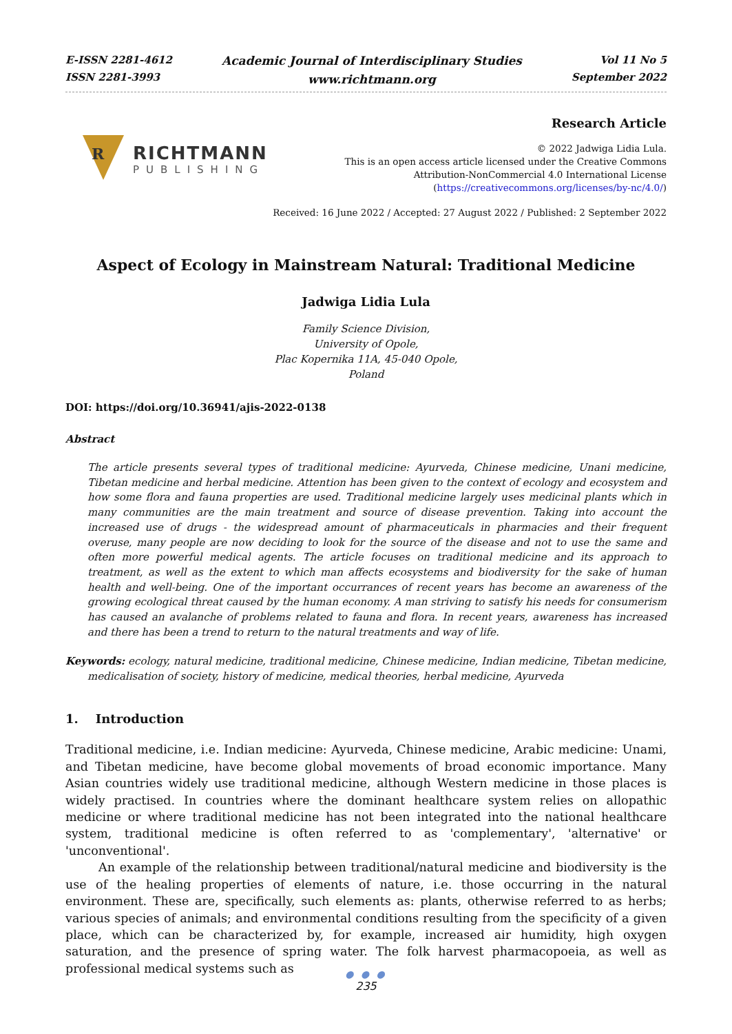E-ISSN 2281-4612
ISSN 2281-3993
Academic Journal of Interdisciplinary Studies
www.richtmann.org
Vol 11 No 5
September 2022
R
RICHTMANN
PUBLISHING
Research Article
© 2022 Jadwiga Lidia Lula.
This is an open access article licensed under the Creative Commons
Attribution-NonCommercial 4.0 International License
(https://creativecommons.org/licenses/by-nc/4.0/)
Received: 16 June 2022 / Accepted: 27 August 2022 / Published: 2 September 2022
Aspect of Ecology in Mainstream Natural: Traditional Medicine
Jadwiga Lidia Lula
Family Science Division,
University of Opole,
Plac Kopernika 11A, 45-040 Opole,
Poland
DOI: https://doi.org/10.36941/ajis-2022-0138
Abstract
The article presents several types of traditional medicine: Ayurveda, Chinese medicine, Unani medicine, Tibetan medicine and herbal medicine. Attention has been given to the context of ecology and ecosystem and how some flora and fauna properties are used. Traditional medicine largely uses medicinal plants which in many communities are the main treatment and source of disease prevention. Taking into account the increased use of drugs - the widespread amount of pharmaceuticals in pharmacies and their frequent overuse, many people are now deciding to look for the source of the disease and not to use the same and often more powerful medical agents. The article focuses on traditional medicine and its approach to treatment, as well as the extent to which man affects ecosystems and biodiversity for the sake of human health and well-being. One of the important occurrances of recent years has become an awareness of the growing ecological threat caused by the human economy. A man striving to satisfy his needs for consumerism has caused an avalanche of problems related to fauna and flora. In recent years, awareness has increased and there has been a trend to return to the natural treatments and way of life.
Keywords: ecology, natural medicine, traditional medicine, Chinese medicine, Indian medicine, Tibetan medicine, medicalisation of society, history of medicine, medical theories, herbal medicine, Ayurveda
1. Introduction
Traditional medicine, i.e. Indian medicine: Ayurveda, Chinese medicine, Arabic medicine: Unami, and Tibetan medicine, have become global movements of broad economic importance. Many Asian countries widely use traditional medicine, although Western medicine in those places is widely practised. In countries where the dominant healthcare system relies on allopathic medicine or where traditional medicine has not been integrated into the national healthcare system, traditional medicine is often referred to as 'complementary', 'alternative' or 'unconventional'.
An example of the relationship between traditional/natural medicine and biodiversity is the use of the healing properties of elements of nature, i.e. those occurring in the natural environment. These are, specifically, such elements as: plants, otherwise referred to as herbs; various species of animals; and environmental conditions resulting from the specificity of a given place, which can be characterized by, for example, increased air humidity, high oxygen saturation, and the presence of spring water. The folk harvest pharmacopoeia, as well as professional medical systems such as
● ● ●
235